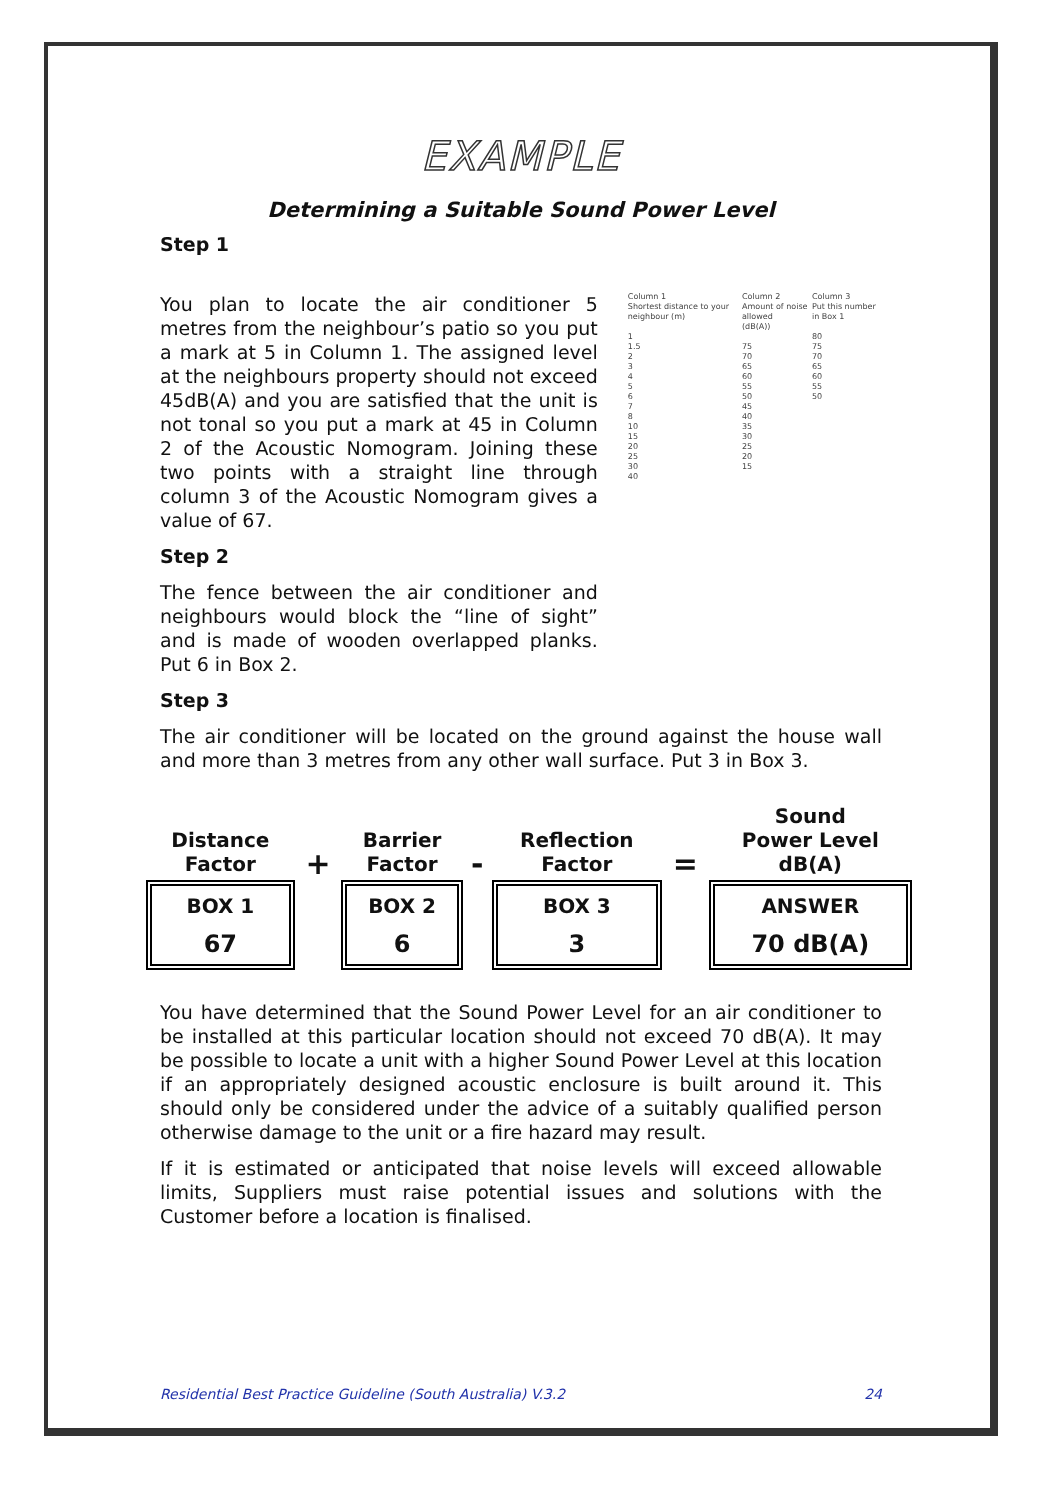EXAMPLE
Determining a Suitable Sound Power Level
Step 1
You plan to locate the air conditioner 5 metres from the neighbour’s patio so you put a mark at 5 in Column 1. The assigned level at the neighbours property should not exceed 45dB(A) and you are satisfied that the unit is not tonal so you put a mark at 45 in Column 2 of the Acoustic Nomogram. Joining these two points with a straight line through column 3 of the Acoustic Nomogram gives a value of 67.
Step 2
The fence between the air conditioner and neighbours would block the “line of sight” and is made of wooden overlapped planks. Put 6 in Box 2.
Step 3
Column 1
Shortest distance to your neighbour (m)
1
1.5
2
3
4
5
6
7
8
10
15
20
25
30
40
Column 2
Amount of noise allowed
(dB(A))
75
70
65
60
55
50
45
40
35
30
25
20
15
Column 3
Put this number in Box 1
80
75
70
65
60
55
50
The air conditioner will be located on the ground against the house wall and more than 3 metres from any other wall surface. Put 3 in Box 3.
| Distance Factor | + | Barrier Factor | - | Reflection Factor | = | Sound Power Level dB(A) |
| --- | --- | --- | --- | --- | --- | --- |
| BOX 1 67 | | BOX 2 6 | | BOX 3 3 | | ANSWER 70 dB(A) |
You have determined that the Sound Power Level for an air conditioner to be installed at this particular location should not exceed 70 dB(A). It may be possible to locate a unit with a higher Sound Power Level at this location if an appropriately designed acoustic enclosure is built around it. This should only be considered under the advice of a suitably qualified person otherwise damage to the unit or a fire hazard may result.
If it is estimated or anticipated that noise levels will exceed allowable limits, Suppliers must raise potential issues and solutions with the Customer before a location is finalised.
Residential Best Practice Guideline (South Australia) V.3.2 24